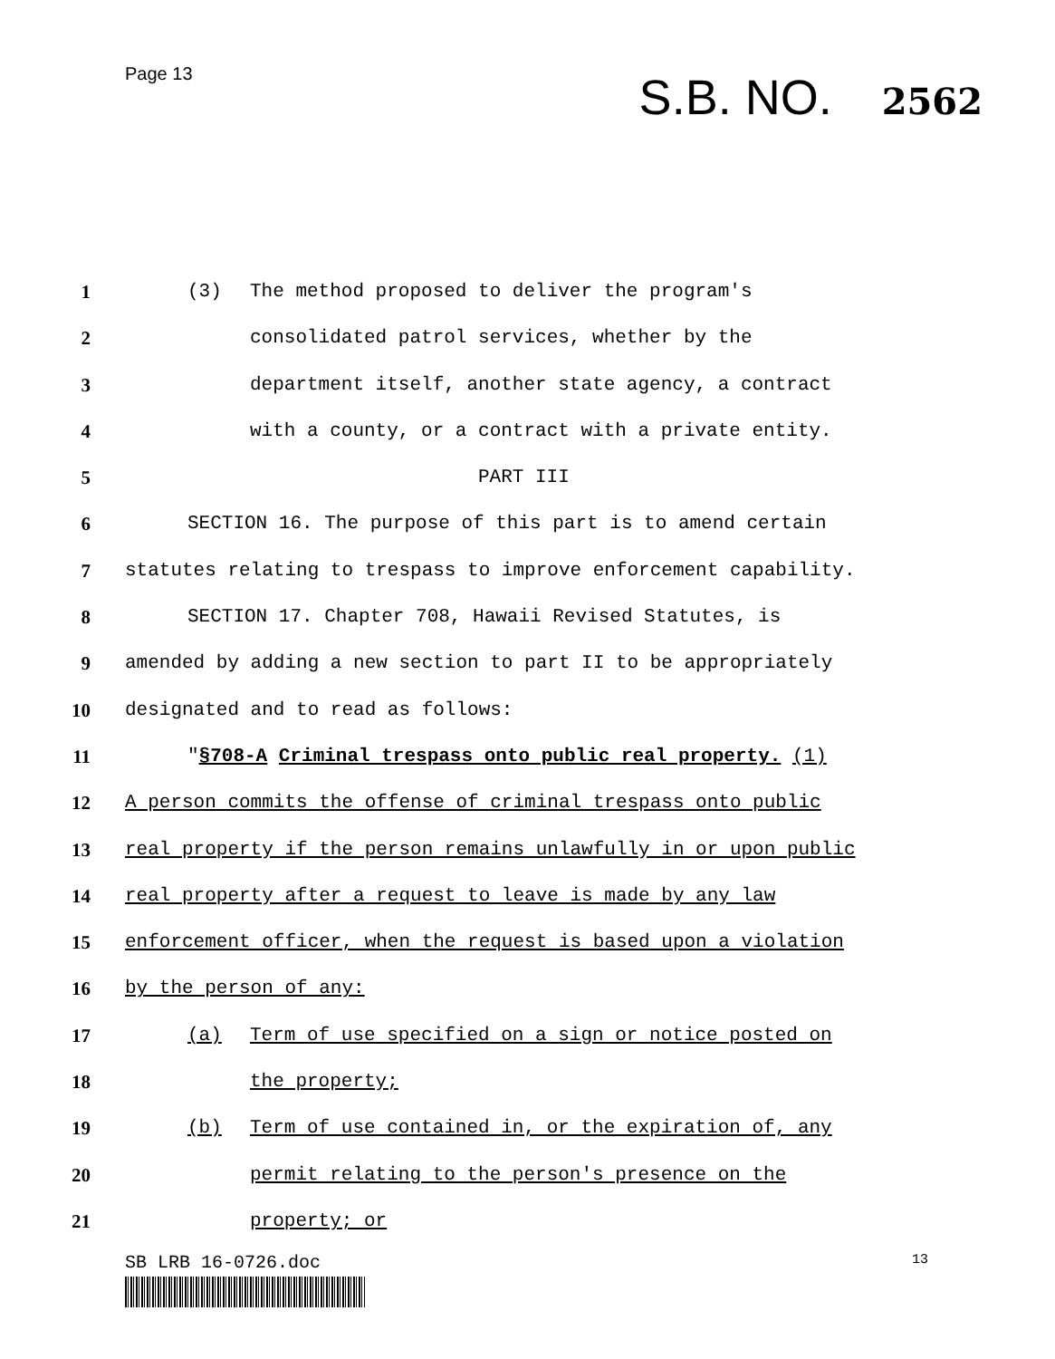Page 13
S.B. NO. 2562
1 (3) The method proposed to deliver the program's
2 consolidated patrol services, whether by the
3 department itself, another state agency, a contract
4 with a county, or a contract with a private entity.
5 PART III
6 SECTION 16. The purpose of this part is to amend certain
7 statutes relating to trespass to improve enforcement capability.
8 SECTION 17. Chapter 708, Hawaii Revised Statutes, is
9 amended by adding a new section to part II to be appropriately
10 designated and to read as follows:
11 "§708-A Criminal trespass onto public real property. (1)
12 A person commits the offense of criminal trespass onto public
13 real property if the person remains unlawfully in or upon public
14 real property after a request to leave is made by any law
15 enforcement officer, when the request is based upon a violation
16 by the person of any:
17 (a) Term of use specified on a sign or notice posted on
18 the property;
19 (b) Term of use contained in, or the expiration of, any
20 permit relating to the person's presence on the
21 property; or
SB LRB 16-0726.doc
13